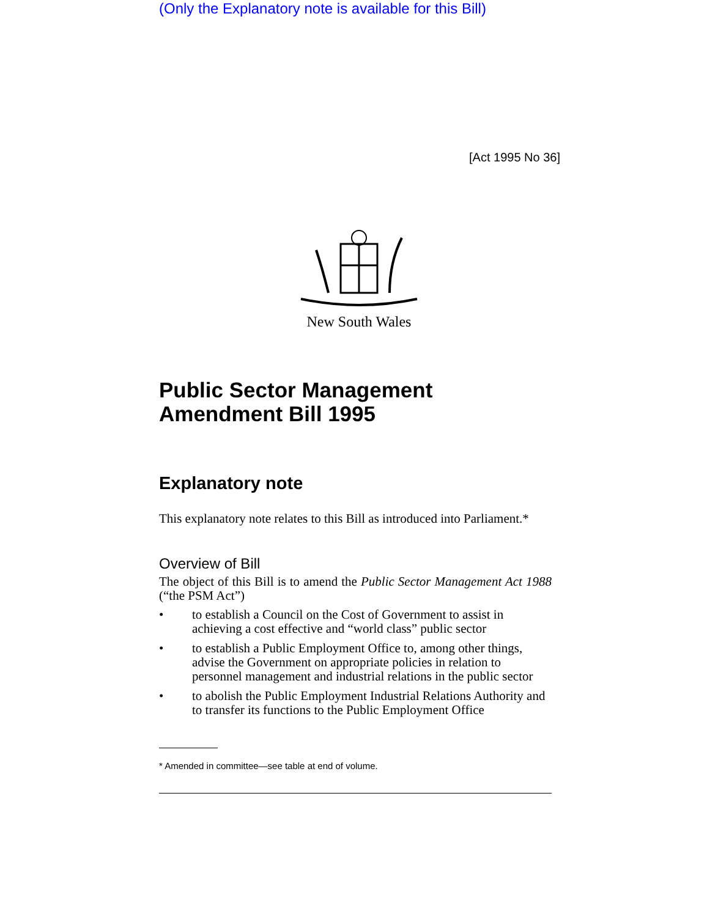(Only the Explanatory note is available for this Bill)
[Act 1995 No 36]
New South Wales
Public Sector Management Amendment Bill 1995
Explanatory note
This explanatory note relates to this Bill as introduced into Parliament.*
Overview of Bill
The object of this Bill is to amend the Public Sector Management Act 1988 (“the PSM Act”)
• to establish a Council on the Cost of Government to assist in achieving a cost effective and “world class” public sector
• to establish a Public Employment Office to, among other things, advise the Government on appropriate policies in relation to personnel management and industrial relations in the public sector
• to abolish the Public Employment Industrial Relations Authority and to transfer its functions to the Public Employment Office
* Amended in committee—see table at end of volume.